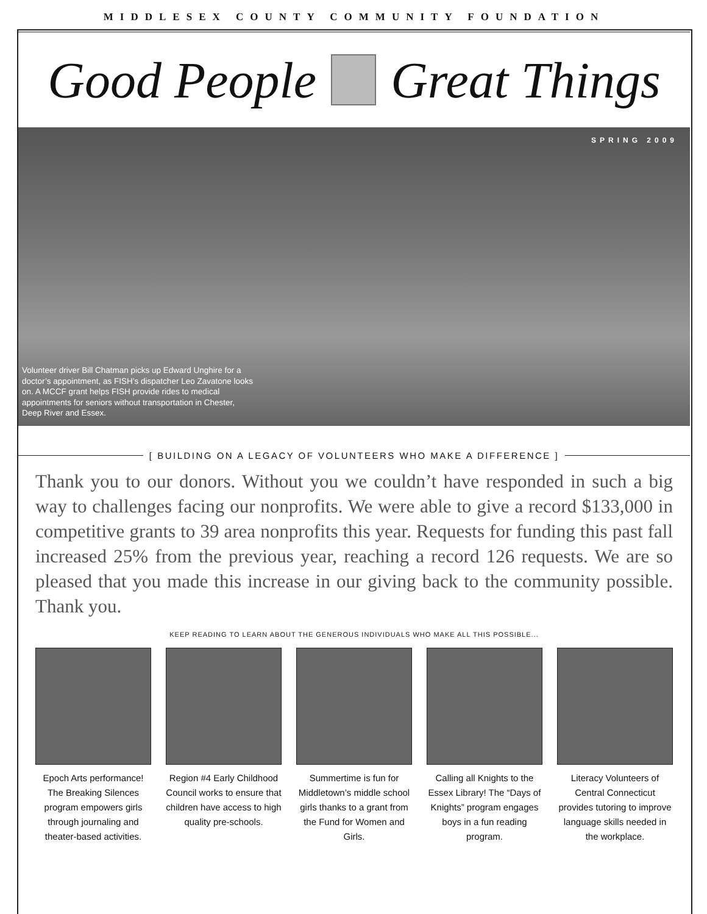MIDDLESEX COUNTY COMMUNITY FOUNDATION
Good People Great Things
SPRING 2009
Volunteer driver Bill Chatman picks up Edward Unghire for a doctor’s appointment, as FISH’s dispatcher Leo Zavatone looks on. A MCCF grant helps FISH provide rides to medical appointments for seniors without transportation in Chester, Deep River and Essex.
[ BUILDING ON A LEGACY OF VOLUNTEERS WHO MAKE A DIFFERENCE ]
Thank you to our donors. Without you we couldn’t have responded in such a big way to challenges facing our nonprofits. We were able to give a record $133,000 in competitive grants to 39 area nonprofits this year. Requests for funding this past fall increased 25% from the previous year, reaching a record 126 requests. We are so pleased that you made this increase in our giving back to the community possible. Thank you.
KEEP READING TO LEARN ABOUT THE GENEROUS INDIVIDUALS WHO MAKE ALL THIS POSSIBLE...
Epoch Arts performance! The Breaking Silences program empowers girls through journaling and theater-based activities.
Region #4 Early Childhood Council works to ensure that children have access to high quality pre-schools.
Summertime is fun for Middletown’s middle school girls thanks to a grant from the Fund for Women and Girls.
Calling all Knights to the Essex Library! The “Days of Knights” program engages boys in a fun reading program.
Literacy Volunteers of Central Connecticut provides tutoring to improve language skills needed in the workplace.